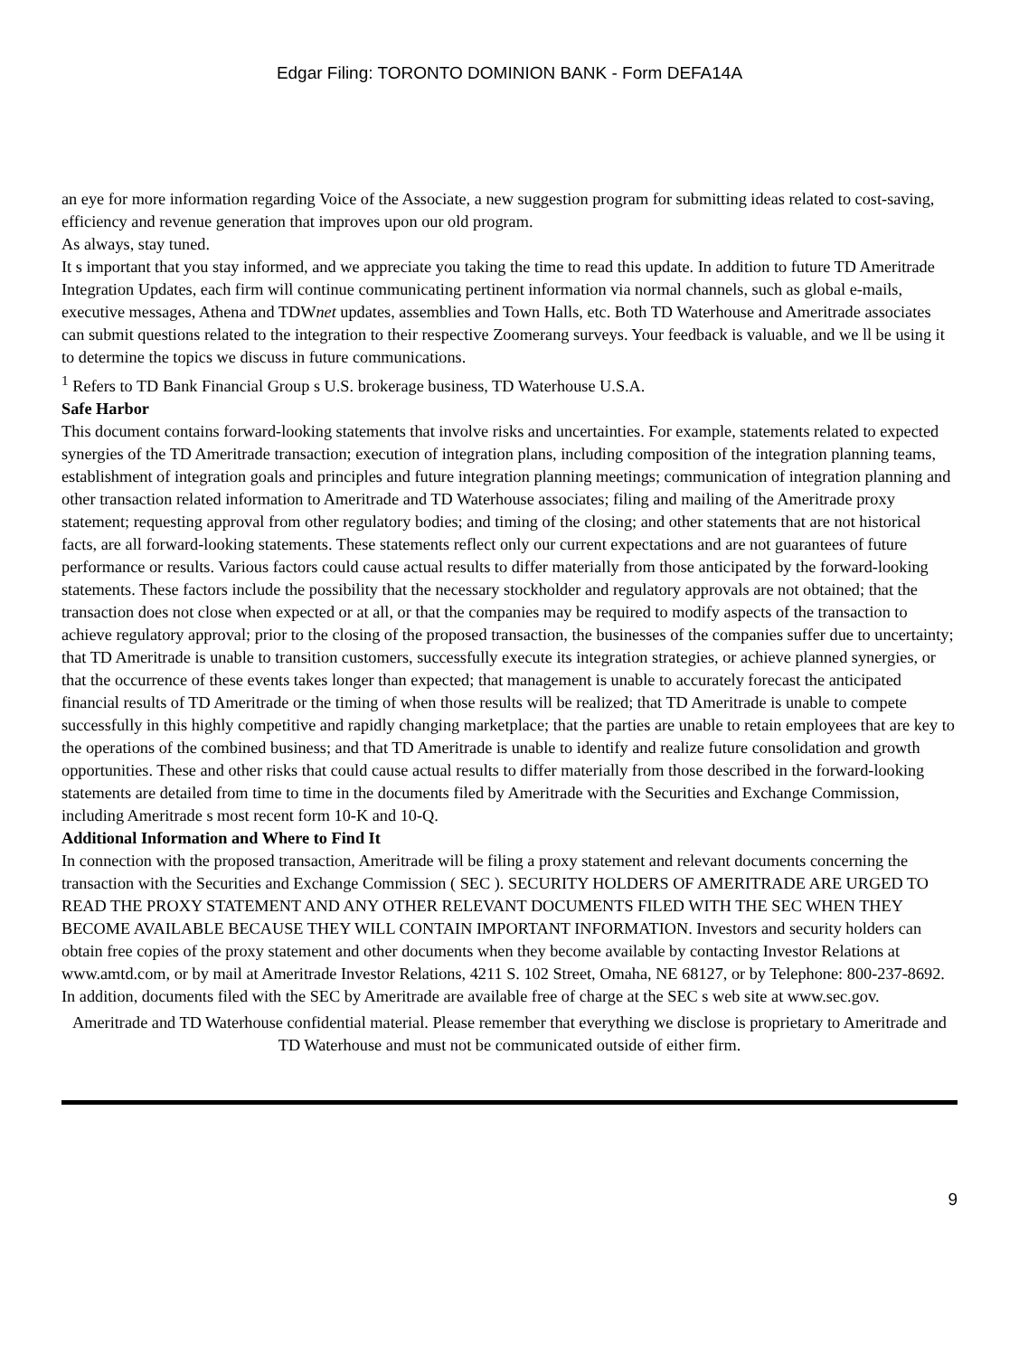Edgar Filing: TORONTO DOMINION BANK - Form DEFA14A
an eye for more information regarding Voice of the Associate, a new suggestion program for submitting ideas related to cost-saving, efficiency and revenue generation that improves upon our old program.
As always, stay tuned.
It s important that you stay informed, and we appreciate you taking the time to read this update. In addition to future TD Ameritrade Integration Updates, each firm will continue communicating pertinent information via normal channels, such as global e-mails, executive messages, Athena and TDWnet updates, assemblies and Town Halls, etc. Both TD Waterhouse and Ameritrade associates can submit questions related to the integration to their respective Zoomerang surveys. Your feedback is valuable, and we ll be using it to determine the topics we discuss in future communications.
<sup>1</sup> Refers to TD Bank Financial Group s U.S. brokerage business, TD Waterhouse U.S.A.
Safe Harbor
This document contains forward-looking statements that involve risks and uncertainties. For example, statements related to expected synergies of the TD Ameritrade transaction; execution of integration plans, including composition of the integration planning teams, establishment of integration goals and principles and future integration planning meetings; communication of integration planning and other transaction related information to Ameritrade and TD Waterhouse associates; filing and mailing of the Ameritrade proxy statement; requesting approval from other regulatory bodies; and timing of the closing; and other statements that are not historical facts, are all forward-looking statements. These statements reflect only our current expectations and are not guarantees of future performance or results. Various factors could cause actual results to differ materially from those anticipated by the forward-looking statements. These factors include the possibility that the necessary stockholder and regulatory approvals are not obtained; that the transaction does not close when expected or at all, or that the companies may be required to modify aspects of the transaction to achieve regulatory approval; prior to the closing of the proposed transaction, the businesses of the companies suffer due to uncertainty; that TD Ameritrade is unable to transition customers, successfully execute its integration strategies, or achieve planned synergies, or that the occurrence of these events takes longer than expected; that management is unable to accurately forecast the anticipated financial results of TD Ameritrade or the timing of when those results will be realized; that TD Ameritrade is unable to compete successfully in this highly competitive and rapidly changing marketplace; that the parties are unable to retain employees that are key to the operations of the combined business; and that TD Ameritrade is unable to identify and realize future consolidation and growth opportunities. These and other risks that could cause actual results to differ materially from those described in the forward-looking statements are detailed from time to time in the documents filed by Ameritrade with the Securities and Exchange Commission, including Ameritrade s most recent form 10-K and 10-Q.
Additional Information and Where to Find It
In connection with the proposed transaction, Ameritrade will be filing a proxy statement and relevant documents concerning the transaction with the Securities and Exchange Commission ( SEC ). SECURITY HOLDERS OF AMERITRADE ARE URGED TO READ THE PROXY STATEMENT AND ANY OTHER RELEVANT DOCUMENTS FILED WITH THE SEC WHEN THEY BECOME AVAILABLE BECAUSE THEY WILL CONTAIN IMPORTANT INFORMATION. Investors and security holders can obtain free copies of the proxy statement and other documents when they become available by contacting Investor Relations at www.amtd.com, or by mail at Ameritrade Investor Relations, 4211 S. 102 Street, Omaha, NE 68127, or by Telephone: 800-237-8692. In addition, documents filed with the SEC by Ameritrade are available free of charge at the SEC s web site at www.sec.gov.
Ameritrade and TD Waterhouse confidential material. Please remember that everything we disclose is proprietary to Ameritrade and
TD Waterhouse and must not be communicated outside of either firm.
9